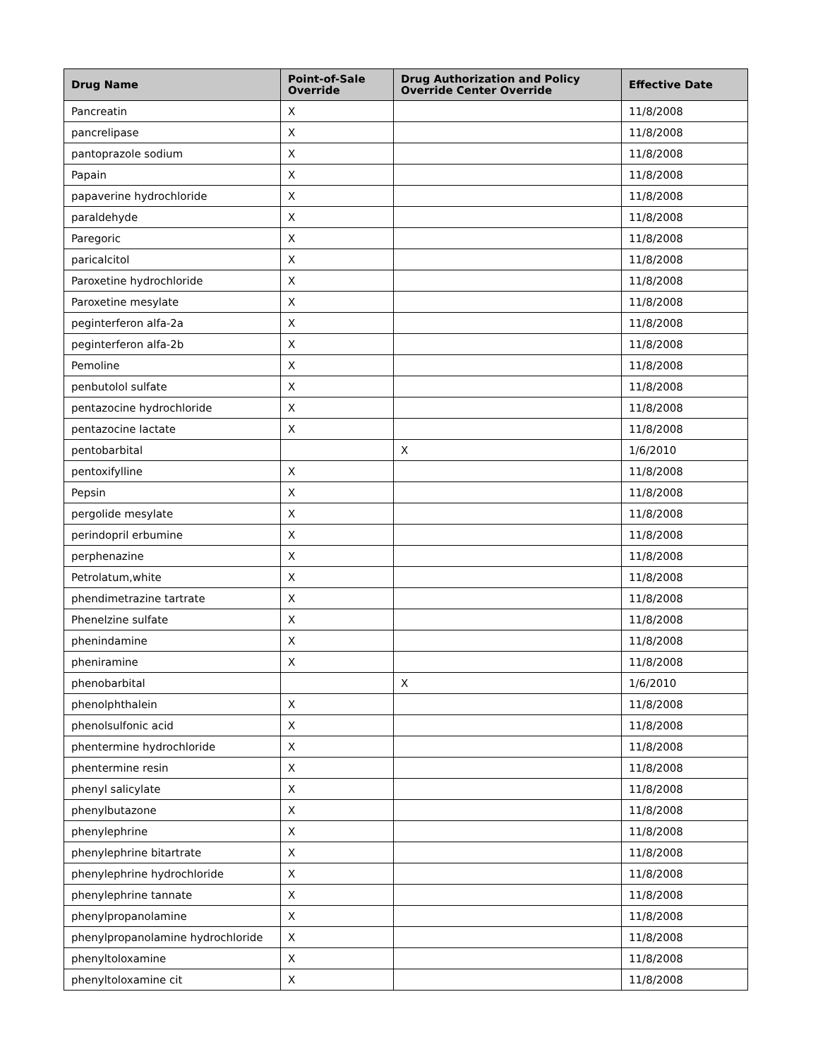| Drug Name | Point-of-Sale Override | Drug Authorization and Policy Override Center Override | Effective Date |
| --- | --- | --- | --- |
| Pancreatin | X | | 11/8/2008 |
| pancrelipase | X | | 11/8/2008 |
| pantoprazole sodium | X | | 11/8/2008 |
| Papain | X | | 11/8/2008 |
| papaverine hydrochloride | X | | 11/8/2008 |
| paraldehyde | X | | 11/8/2008 |
| Paregoric | X | | 11/8/2008 |
| paricalcitol | X | | 11/8/2008 |
| Paroxetine hydrochloride | X | | 11/8/2008 |
| Paroxetine mesylate | X | | 11/8/2008 |
| peginterferon alfa-2a | X | | 11/8/2008 |
| peginterferon alfa-2b | X | | 11/8/2008 |
| Pemoline | X | | 11/8/2008 |
| penbutolol sulfate | X | | 11/8/2008 |
| pentazocine hydrochloride | X | | 11/8/2008 |
| pentazocine lactate | X | | 11/8/2008 |
| pentobarbital | | X | 1/6/2010 |
| pentoxifylline | X | | 11/8/2008 |
| Pepsin | X | | 11/8/2008 |
| pergolide mesylate | X | | 11/8/2008 |
| perindopril erbumine | X | | 11/8/2008 |
| perphenazine | X | | 11/8/2008 |
| Petrolatum,white | X | | 11/8/2008 |
| phendimetrazine tartrate | X | | 11/8/2008 |
| Phenelzine sulfate | X | | 11/8/2008 |
| phenindamine | X | | 11/8/2008 |
| pheniramine | X | | 11/8/2008 |
| phenobarbital | | X | 1/6/2010 |
| phenolphthalein | X | | 11/8/2008 |
| phenolsulfonic acid | X | | 11/8/2008 |
| phentermine hydrochloride | X | | 11/8/2008 |
| phentermine resin | X | | 11/8/2008 |
| phenyl salicylate | X | | 11/8/2008 |
| phenylbutazone | X | | 11/8/2008 |
| phenylephrine | X | | 11/8/2008 |
| phenylephrine bitartrate | X | | 11/8/2008 |
| phenylephrine hydrochloride | X | | 11/8/2008 |
| phenylephrine tannate | X | | 11/8/2008 |
| phenylpropanolamine | X | | 11/8/2008 |
| phenylpropanolamine hydrochloride | X | | 11/8/2008 |
| phenyltoloxamine | X | | 11/8/2008 |
| phenyltoloxamine cit | X | | 11/8/2008 |